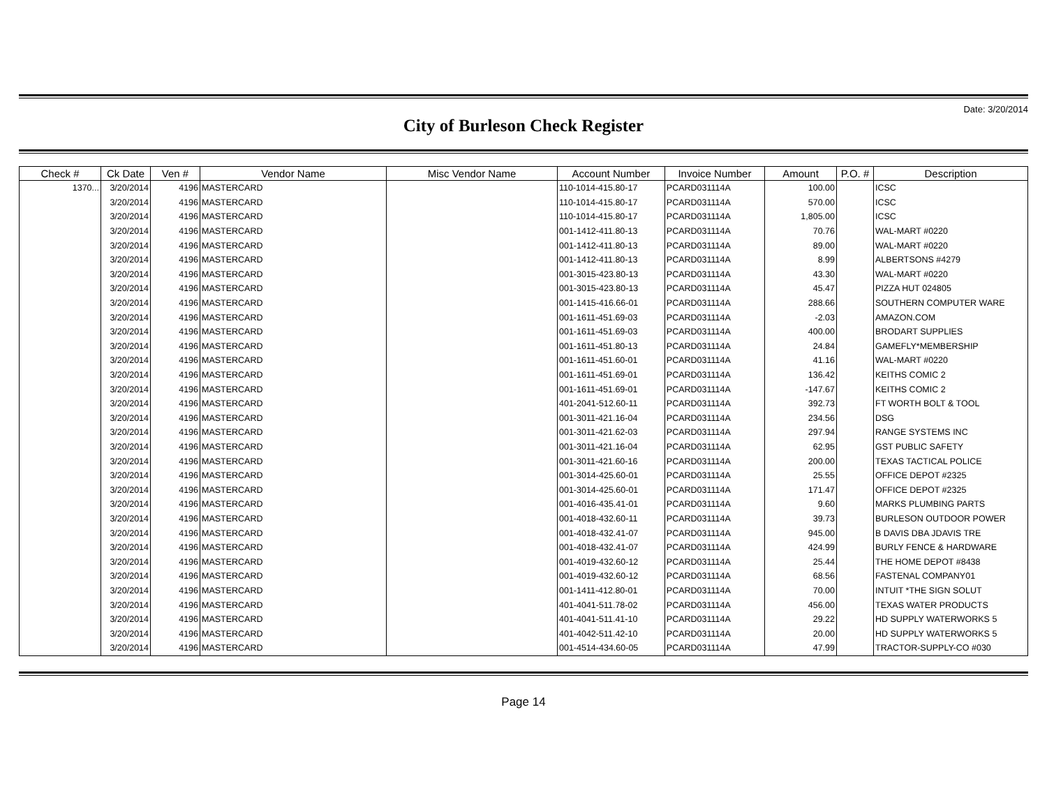Date: 3/20/2014
City of Burleson Check Register
| Check # | Ck Date | Ven # | Vendor Name | Misc Vendor Name | Account Number | Invoice Number | Amount | P.O. # | Description |
| --- | --- | --- | --- | --- | --- | --- | --- | --- | --- |
| 1370... | 3/20/2014 | 4196 | MASTERCARD | | 110-1014-415.80-17 | PCARD031114A | 100.00 | | ICSC |
| | 3/20/2014 | 4196 | MASTERCARD | | 110-1014-415.80-17 | PCARD031114A | 570.00 | | ICSC |
| | 3/20/2014 | 4196 | MASTERCARD | | 110-1014-415.80-17 | PCARD031114A | 1,805.00 | | ICSC |
| | 3/20/2014 | 4196 | MASTERCARD | | 001-1412-411.80-13 | PCARD031114A | 70.76 | | WAL-MART #0220 |
| | 3/20/2014 | 4196 | MASTERCARD | | 001-1412-411.80-13 | PCARD031114A | 89.00 | | WAL-MART #0220 |
| | 3/20/2014 | 4196 | MASTERCARD | | 001-1412-411.80-13 | PCARD031114A | 8.99 | | ALBERTSONS #4279 |
| | 3/20/2014 | 4196 | MASTERCARD | | 001-3015-423.80-13 | PCARD031114A | 43.30 | | WAL-MART #0220 |
| | 3/20/2014 | 4196 | MASTERCARD | | 001-3015-423.80-13 | PCARD031114A | 45.47 | | PIZZA HUT 024805 |
| | 3/20/2014 | 4196 | MASTERCARD | | 001-1415-416.66-01 | PCARD031114A | 288.66 | | SOUTHERN COMPUTER WARE |
| | 3/20/2014 | 4196 | MASTERCARD | | 001-1611-451.69-03 | PCARD031114A | -2.03 | | AMAZON.COM |
| | 3/20/2014 | 4196 | MASTERCARD | | 001-1611-451.69-03 | PCARD031114A | 400.00 | | BRODART SUPPLIES |
| | 3/20/2014 | 4196 | MASTERCARD | | 001-1611-451.80-13 | PCARD031114A | 24.84 | | GAMEFLY*MEMBERSHIP |
| | 3/20/2014 | 4196 | MASTERCARD | | 001-1611-451.60-01 | PCARD031114A | 41.16 | | WAL-MART #0220 |
| | 3/20/2014 | 4196 | MASTERCARD | | 001-1611-451.69-01 | PCARD031114A | 136.42 | | KEITHS COMIC 2 |
| | 3/20/2014 | 4196 | MASTERCARD | | 001-1611-451.69-01 | PCARD031114A | -147.67 | | KEITHS COMIC 2 |
| | 3/20/2014 | 4196 | MASTERCARD | | 401-2041-512.60-11 | PCARD031114A | 392.73 | | FT WORTH BOLT & TOOL |
| | 3/20/2014 | 4196 | MASTERCARD | | 001-3011-421.16-04 | PCARD031114A | 234.56 | | DSG |
| | 3/20/2014 | 4196 | MASTERCARD | | 001-3011-421.62-03 | PCARD031114A | 297.94 | | RANGE SYSTEMS INC |
| | 3/20/2014 | 4196 | MASTERCARD | | 001-3011-421.16-04 | PCARD031114A | 62.95 | | GST PUBLIC SAFETY |
| | 3/20/2014 | 4196 | MASTERCARD | | 001-3011-421.60-16 | PCARD031114A | 200.00 | | TEXAS TACTICAL POLICE |
| | 3/20/2014 | 4196 | MASTERCARD | | 001-3014-425.60-01 | PCARD031114A | 25.55 | | OFFICE DEPOT #2325 |
| | 3/20/2014 | 4196 | MASTERCARD | | 001-3014-425.60-01 | PCARD031114A | 171.47 | | OFFICE DEPOT #2325 |
| | 3/20/2014 | 4196 | MASTERCARD | | 001-4016-435.41-01 | PCARD031114A | 9.60 | | MARKS PLUMBING PARTS |
| | 3/20/2014 | 4196 | MASTERCARD | | 001-4018-432.60-11 | PCARD031114A | 39.73 | | BURLESON OUTDOOR POWER |
| | 3/20/2014 | 4196 | MASTERCARD | | 001-4018-432.41-07 | PCARD031114A | 945.00 | | B DAVIS DBA JDAVIS TRE |
| | 3/20/2014 | 4196 | MASTERCARD | | 001-4018-432.41-07 | PCARD031114A | 424.99 | | BURLY FENCE & HARDWARE |
| | 3/20/2014 | 4196 | MASTERCARD | | 001-4019-432.60-12 | PCARD031114A | 25.44 | | THE HOME DEPOT #8438 |
| | 3/20/2014 | 4196 | MASTERCARD | | 001-4019-432.60-12 | PCARD031114A | 68.56 | | FASTENAL COMPANY01 |
| | 3/20/2014 | 4196 | MASTERCARD | | 001-1411-412.80-01 | PCARD031114A | 70.00 | | INTUIT *THE SIGN SOLUT |
| | 3/20/2014 | 4196 | MASTERCARD | | 401-4041-511.78-02 | PCARD031114A | 456.00 | | TEXAS WATER PRODUCTS |
| | 3/20/2014 | 4196 | MASTERCARD | | 401-4041-511.41-10 | PCARD031114A | 29.22 | | HD SUPPLY WATERWORKS 5 |
| | 3/20/2014 | 4196 | MASTERCARD | | 401-4042-511.42-10 | PCARD031114A | 20.00 | | HD SUPPLY WATERWORKS 5 |
| | 3/20/2014 | 4196 | MASTERCARD | | 001-4514-434.60-05 | PCARD031114A | 47.99 | | TRACTOR-SUPPLY-CO #030 |
Page 14